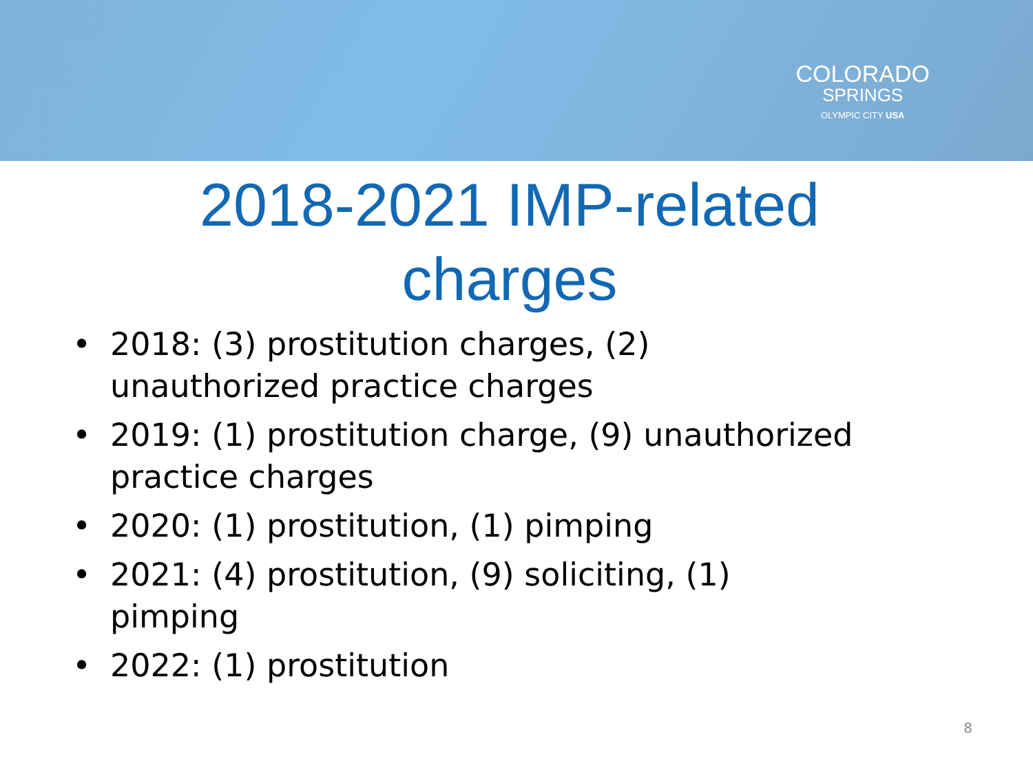COLORADO
SPRINGS
OLYMPIC CITY USA
2018-2021 IMP-related charges
• 2018: (3) prostitution charges, (2) unauthorized practice charges
• 2019: (1) prostitution charge, (9) unauthorized practice charges
• 2020: (1) prostitution, (1) pimping
• 2021: (4) prostitution, (9) soliciting, (1) pimping
• 2022: (1) prostitution
8